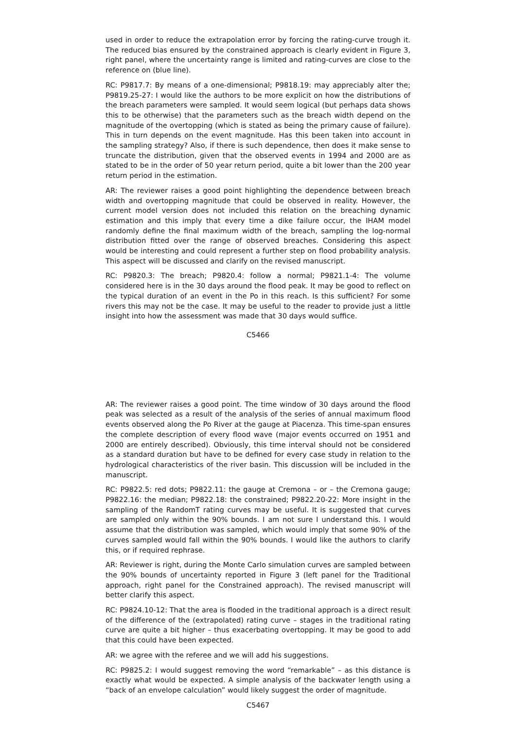used in order to reduce the extrapolation error by forcing the rating-curve trough it. The reduced bias ensured by the constrained approach is clearly evident in Figure 3, right panel, where the uncertainty range is limited and rating-curves are close to the reference on (blue line).
RC: P9817.7: By means of a one-dimensional; P9818.19: may appreciably alter the; P9819.25-27: I would like the authors to be more explicit on how the distributions of the breach parameters were sampled. It would seem logical (but perhaps data shows this to be otherwise) that the parameters such as the breach width depend on the magnitude of the overtopping (which is stated as being the primary cause of failure). This in turn depends on the event magnitude. Has this been taken into account in the sampling strategy? Also, if there is such dependence, then does it make sense to truncate the distribution, given that the observed events in 1994 and 2000 are as stated to be in the order of 50 year return period, quite a bit lower than the 200 year return period in the estimation.
AR: The reviewer raises a good point highlighting the dependence between breach width and overtopping magnitude that could be observed in reality. However, the current model version does not included this relation on the breaching dynamic estimation and this imply that every time a dike failure occur, the IHAM model randomly define the final maximum width of the breach, sampling the log-normal distribution fitted over the range of observed breaches. Considering this aspect would be interesting and could represent a further step on flood probability analysis. This aspect will be discussed and clarify on the revised manuscript.
RC: P9820.3: The breach; P9820.4: follow a normal; P9821.1-4: The volume considered here is in the 30 days around the flood peak. It may be good to reflect on the typical duration of an event in the Po in this reach. Is this sufficient? For some rivers this may not be the case. It may be useful to the reader to provide just a little insight into how the assessment was made that 30 days would suffice.
C5466
AR: The reviewer raises a good point. The time window of 30 days around the flood peak was selected as a result of the analysis of the series of annual maximum flood events observed along the Po River at the gauge at Piacenza. This time-span ensures the complete description of every flood wave (major events occurred on 1951 and 2000 are entirely described). Obviously, this time interval should not be considered as a standard duration but have to be defined for every case study in relation to the hydrological characteristics of the river basin. This discussion will be included in the manuscript.
RC: P9822.5: red dots; P9822.11: the gauge at Cremona – or – the Cremona gauge; P9822.16: the median; P9822.18: the constrained; P9822.20-22: More insight in the sampling of the RandomT rating curves may be useful. It is suggested that curves are sampled only within the 90% bounds. I am not sure I understand this. I would assume that the distribution was sampled, which would imply that some 90% of the curves sampled would fall within the 90% bounds. I would like the authors to clarify this, or if required rephrase.
AR: Reviewer is right, during the Monte Carlo simulation curves are sampled between the 90% bounds of uncertainty reported in Figure 3 (left panel for the Traditional approach, right panel for the Constrained approach). The revised manuscript will better clarify this aspect.
RC: P9824.10-12: That the area is flooded in the traditional approach is a direct result of the difference of the (extrapolated) rating curve – stages in the traditional rating curve are quite a bit higher – thus exacerbating overtopping. It may be good to add that this could have been expected.
AR: we agree with the referee and we will add his suggestions.
RC: P9825.2: I would suggest removing the word “remarkable” – as this distance is exactly what would be expected. A simple analysis of the backwater length using a “back of an envelope calculation” would likely suggest the order of magnitude.
C5467